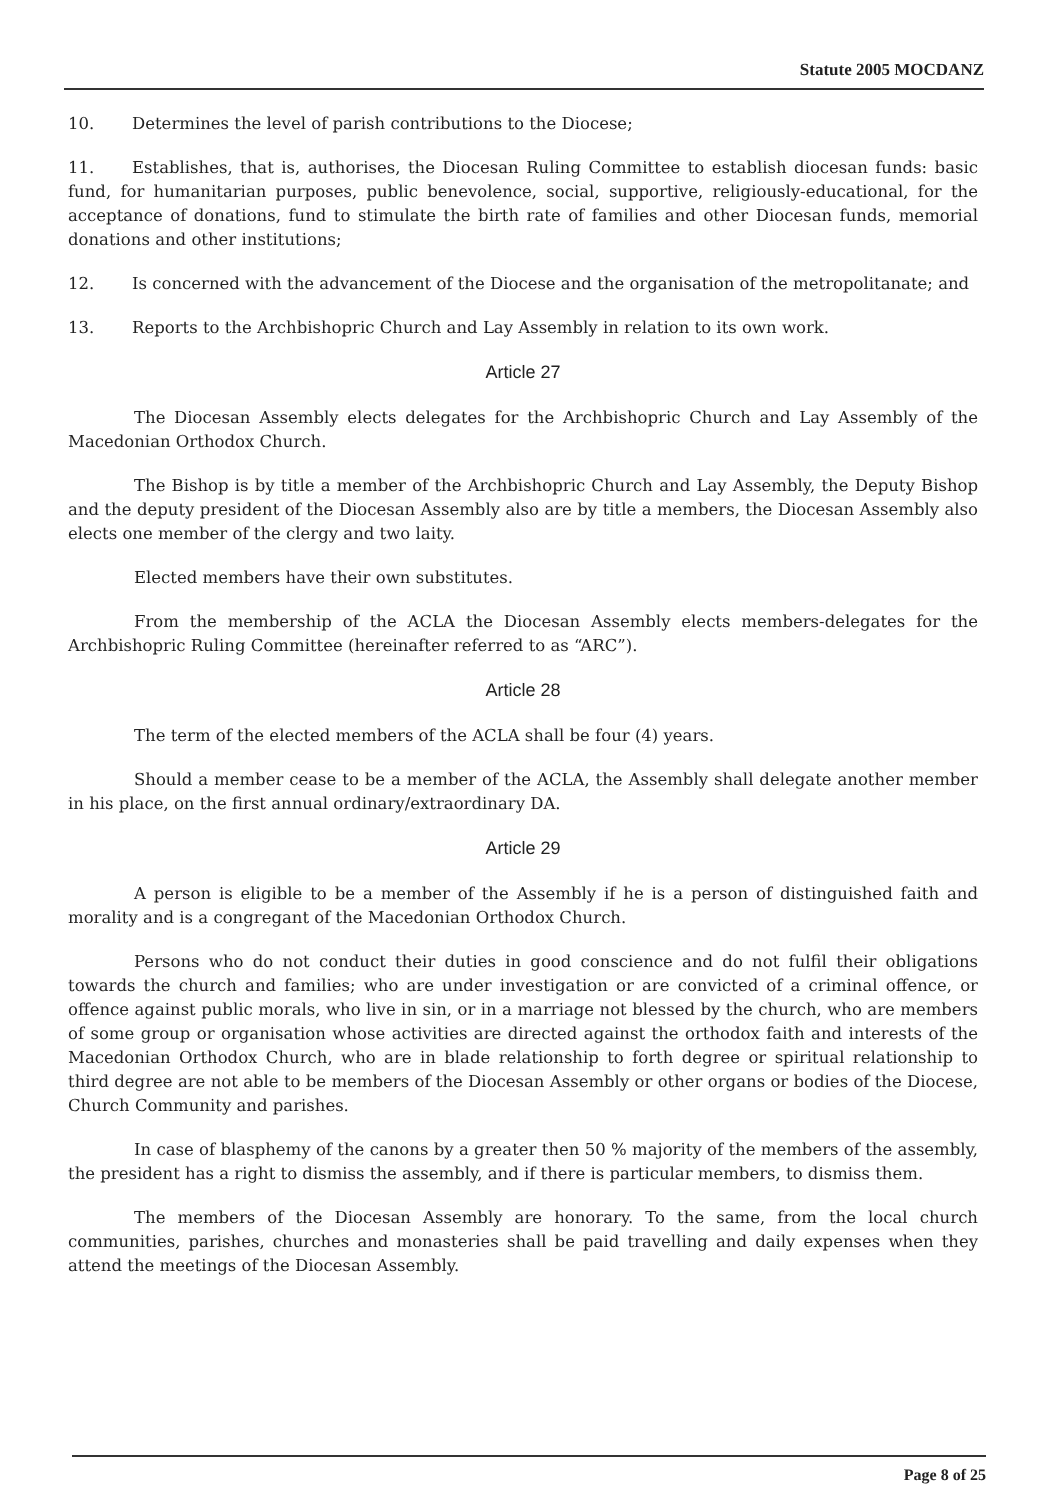Statute 2005 MOCDANZ
10. Determines the level of parish contributions to the Diocese;
11. Establishes, that is, authorises, the Diocesan Ruling Committee to establish diocesan funds: basic fund, for humanitarian purposes, public benevolence, social, supportive, religiously-educational, for the acceptance of donations, fund to stimulate the birth rate of families and other Diocesan funds, memorial donations and other institutions;
12. Is concerned with the advancement of the Diocese and the organisation of the metropolitanate; and
13. Reports to the Archbishopric Church and Lay Assembly in relation to its own work.
Article 27
The Diocesan Assembly elects delegates for the Archbishopric Church and Lay Assembly of the Macedonian Orthodox Church.
The Bishop is by title a member of the Archbishopric Church and Lay Assembly, the Deputy Bishop and the deputy president of the Diocesan Assembly also are by title a members, the Diocesan Assembly also elects one member of the clergy and two laity.
Elected members have their own substitutes.
From the membership of the ACLA the Diocesan Assembly elects members-delegates for the Archbishopric Ruling Committee (hereinafter referred to as “ARC”).
Article 28
The term of the elected members of the ACLA shall be four (4) years.
Should a member cease to be a member of the ACLA, the Assembly shall delegate another member in his place, on the first annual ordinary/extraordinary DA.
Article 29
A person is eligible to be a member of the Assembly if he is a person of distinguished faith and morality and is a congregant of the Macedonian Orthodox Church.
Persons who do not conduct their duties in good conscience and do not fulfil their obligations towards the church and families; who are under investigation or are convicted of a criminal offence, or offence against public morals, who live in sin, or in a marriage not blessed by the church, who are members of some group or organisation whose activities are directed against the orthodox faith and interests of the Macedonian Orthodox Church, who are in blade relationship to forth degree or spiritual relationship to third degree are not able to be members of the Diocesan Assembly or other organs or bodies of the Diocese, Church Community and parishes.
In case of blasphemy of the canons by a greater then 50 % majority of the members of the assembly, the president has a right to dismiss the assembly, and if there is particular members, to dismiss them.
The members of the Diocesan Assembly are honorary. To the same, from the local church communities, parishes, churches and monasteries shall be paid travelling and daily expenses when they attend the meetings of the Diocesan Assembly.
Page 8 of 25